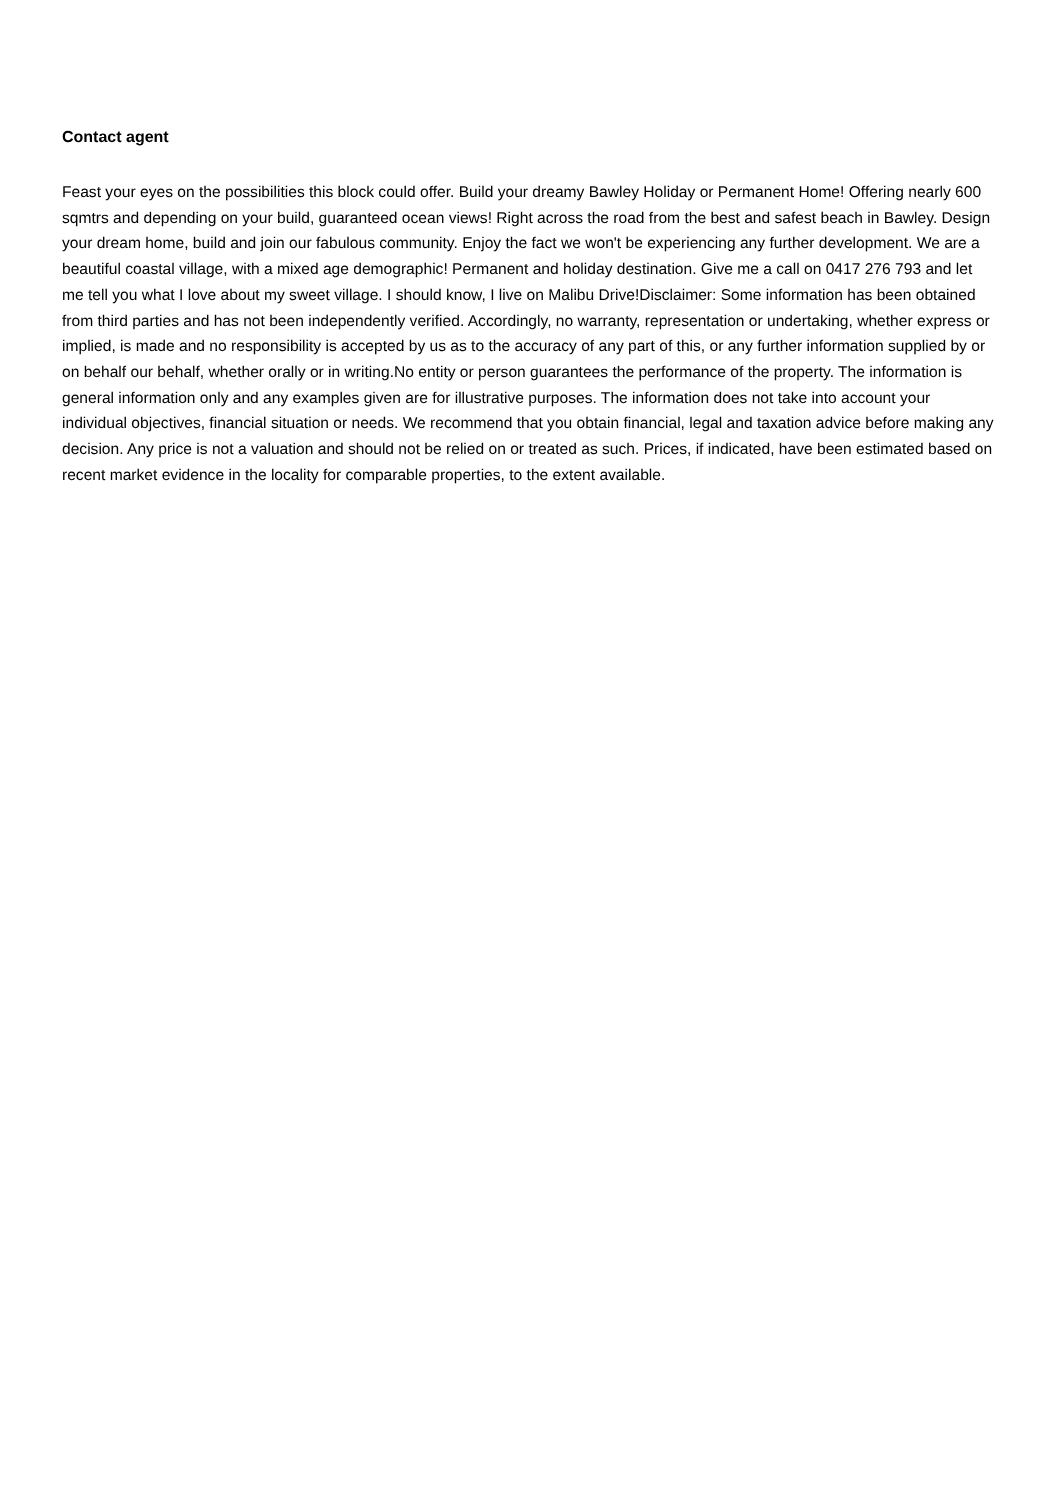Contact agent
Feast your eyes on the possibilities this block could offer. Build your dreamy Bawley Holiday or Permanent Home! Offering nearly 600 sqmtrs and depending on your build, guaranteed ocean views! Right across the road from the best and safest beach in Bawley. Design your dream home, build and join our fabulous community. Enjoy the fact we won't be experiencing any further development. We are a beautiful coastal village, with a mixed age demographic! Permanent and holiday destination. Give me a call on 0417 276 793 and let me tell you what I love about my sweet village. I should know, I live on Malibu Drive!Disclaimer: Some information has been obtained from third parties and has not been independently verified. Accordingly, no warranty, representation or undertaking, whether express or implied, is made and no responsibility is accepted by us as to the accuracy of any part of this, or any further information supplied by or on behalf our behalf, whether orally or in writing.No entity or person guarantees the performance of the property. The information is general information only and any examples given are for illustrative purposes. The information does not take into account your individual objectives, financial situation or needs. We recommend that you obtain financial, legal and taxation advice before making any decision. Any price is not a valuation and should not be relied on or treated as such. Prices, if indicated, have been estimated based on recent market evidence in the locality for comparable properties, to the extent available.